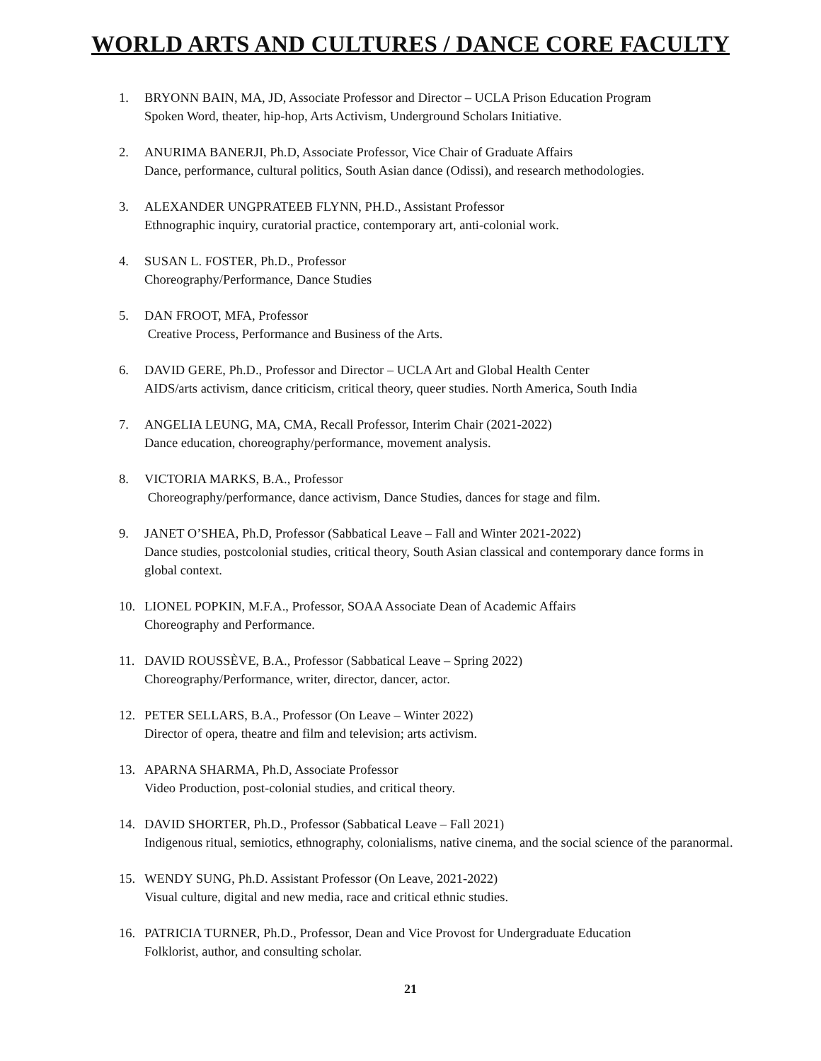WORLD ARTS AND CULTURES / DANCE CORE FACULTY
1. BRYONN BAIN, MA, JD, Associate Professor and Director – UCLA Prison Education Program
Spoken Word, theater, hip-hop, Arts Activism, Underground Scholars Initiative.
2. ANURIMA BANERJI, Ph.D, Associate Professor, Vice Chair of Graduate Affairs
Dance, performance, cultural politics, South Asian dance (Odissi), and research methodologies.
3. ALEXANDER UNGPRATEEB FLYNN, PH.D., Assistant Professor
Ethnographic inquiry, curatorial practice, contemporary art, anti-colonial work.
4. SUSAN L. FOSTER, Ph.D., Professor
Choreography/Performance, Dance Studies
5. DAN FROOT, MFA, Professor
Creative Process, Performance and Business of the Arts.
6. DAVID GERE, Ph.D., Professor and Director – UCLA Art and Global Health Center
AIDS/arts activism, dance criticism, critical theory, queer studies. North America, South India
7. ANGELIA LEUNG, MA, CMA, Recall Professor, Interim Chair (2021-2022)
Dance education, choreography/performance, movement analysis.
8. VICTORIA MARKS, B.A., Professor
Choreography/performance, dance activism, Dance Studies, dances for stage and film.
9. JANET O’SHEA, Ph.D, Professor (Sabbatical Leave – Fall and Winter 2021-2022)
Dance studies, postcolonial studies, critical theory, South Asian classical and contemporary dance forms in global context.
10. LIONEL POPKIN, M.F.A., Professor, SOAA Associate Dean of Academic Affairs
Choreography and Performance.
11. DAVID ROUSSÈVE, B.A., Professor (Sabbatical Leave – Spring 2022)
Choreography/Performance, writer, director, dancer, actor.
12. PETER SELLARS, B.A., Professor (On Leave – Winter 2022)
Director of opera, theatre and film and television; arts activism.
13. APARNA SHARMA, Ph.D, Associate Professor
Video Production, post-colonial studies, and critical theory.
14. DAVID SHORTER, Ph.D., Professor (Sabbatical Leave – Fall 2021)
Indigenous ritual, semiotics, ethnography, colonialisms, native cinema, and the social science of the paranormal.
15. WENDY SUNG, Ph.D. Assistant Professor (On Leave, 2021-2022)
Visual culture, digital and new media, race and critical ethnic studies.
16. PATRICIA TURNER, Ph.D., Professor, Dean and Vice Provost for Undergraduate Education
Folklorist, author, and consulting scholar.
21